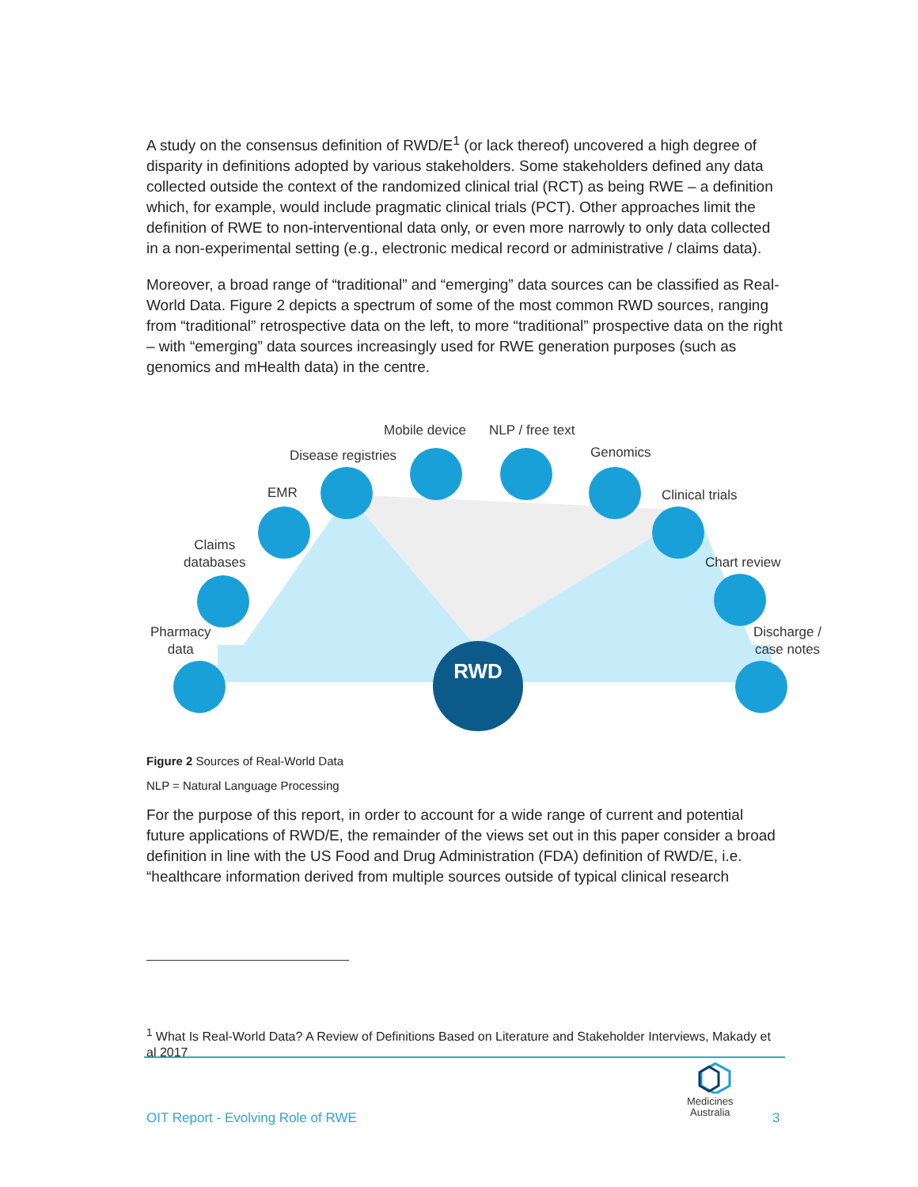A study on the consensus definition of RWD/E<sup>1</sup> (or lack thereof) uncovered a high degree of disparity in definitions adopted by various stakeholders. Some stakeholders defined any data collected outside the context of the randomized clinical trial (RCT) as being RWE – a definition which, for example, would include pragmatic clinical trials (PCT). Other approaches limit the definition of RWE to non-interventional data only, or even more narrowly to only data collected in a non-experimental setting (e.g., electronic medical record or administrative / claims data).
Moreover, a broad range of “traditional” and “emerging” data sources can be classified as Real-World Data. Figure 2 depicts a spectrum of some of the most common RWD sources, ranging from “traditional” retrospective data on the left, to more “traditional” prospective data on the right – with “emerging” data sources increasingly used for RWE generation purposes (such as genomics and mHealth data) in the centre.
RWD
Mobile device NLP / free text
Disease registries Genomics
EMR Clinical trials
Claims
databases
Chart review
Pharmacy
data
Discharge /
case notes
Figure 2 Sources of Real-World Data
NLP = Natural Language Processing
For the purpose of this report, in order to account for a wide range of current and potential future applications of RWD/E, the remainder of the views set out in this paper consider a broad definition in line with the US Food and Drug Administration (FDA) definition of RWD/E, i.e. “healthcare information derived from multiple sources outside of typical clinical research
<sup>1</sup> What Is Real-World Data? A Review of Definitions Based on Literature and Stakeholder Interviews, Makady et al 2017
Medicines
Australia
OIT Report - Evolving Role of RWE
3